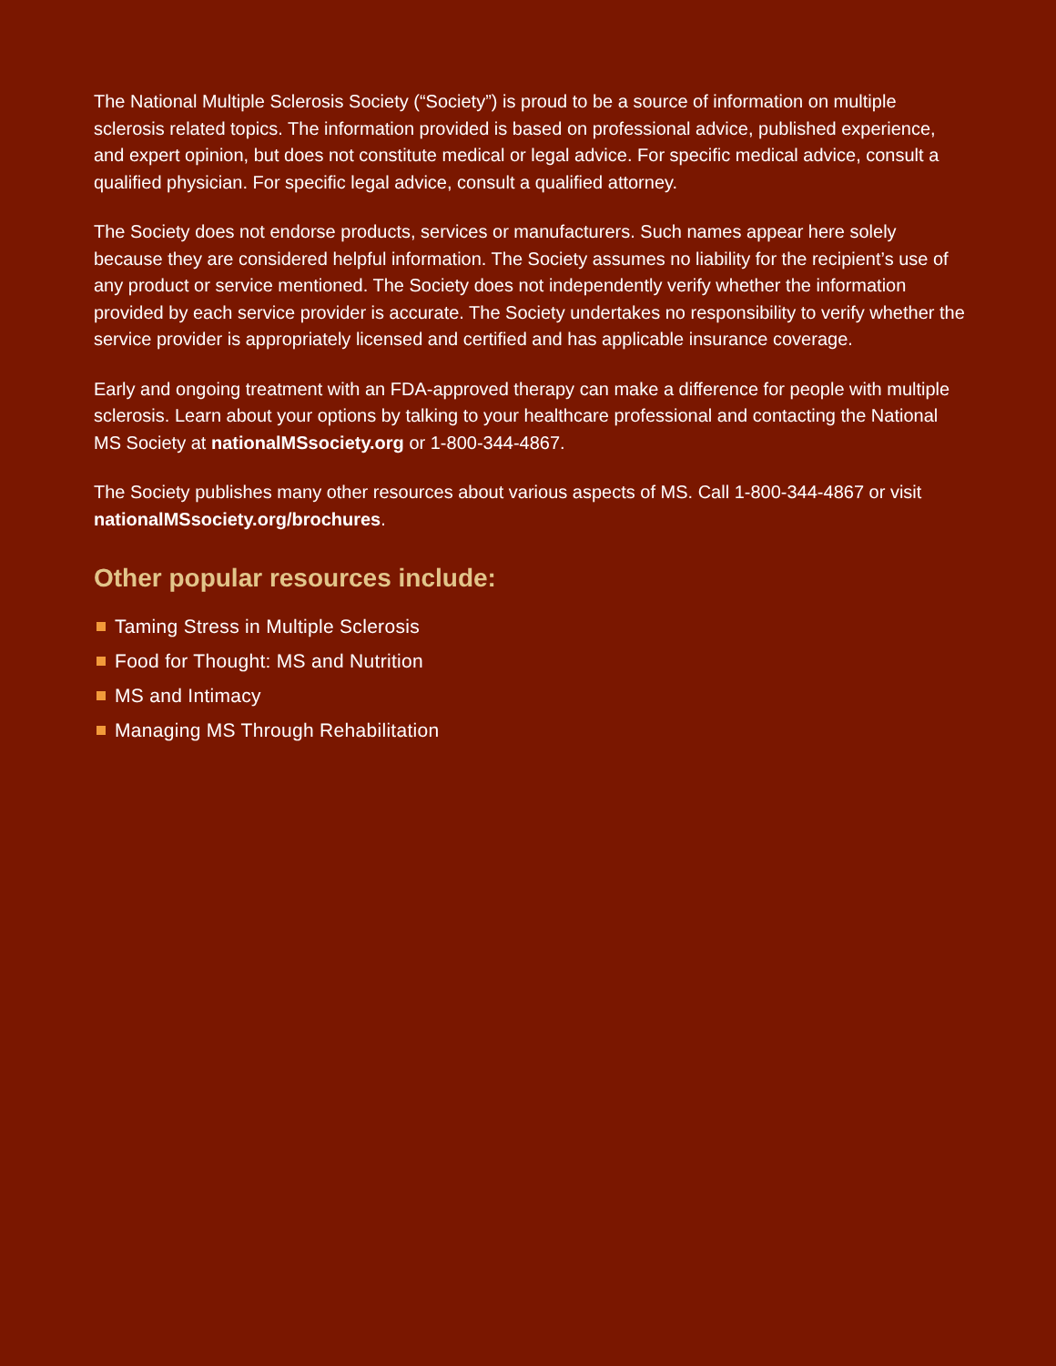The National Multiple Sclerosis Society (“Society”) is proud to be a source of information on multiple sclerosis related topics. The information provided is based on professional advice, published experience, and expert opinion, but does not constitute medical or legal advice. For specific medical advice, consult a qualified physician. For specific legal advice, consult a qualified attorney.
The Society does not endorse products, services or manufacturers. Such names appear here solely because they are considered helpful information. The Society assumes no liability for the recipient’s use of any product or service mentioned. The Society does not independently verify whether the information provided by each service provider is accurate. The Society undertakes no responsibility to verify whether the service provider is appropriately licensed and certified and has applicable insurance coverage.
Early and ongoing treatment with an FDA-approved therapy can make a difference for people with multiple sclerosis. Learn about your options by talking to your healthcare professional and contacting the National MS Society at nationalMSsociety.org or 1-800-344-4867.
The Society publishes many other resources about various aspects of MS. Call 1-800-344-4867 or visit nationalMSsociety.org/brochures.
Other popular resources include:
Taming Stress in Multiple Sclerosis
Food for Thought: MS and Nutrition
MS and Intimacy
Managing MS Through Rehabilitation